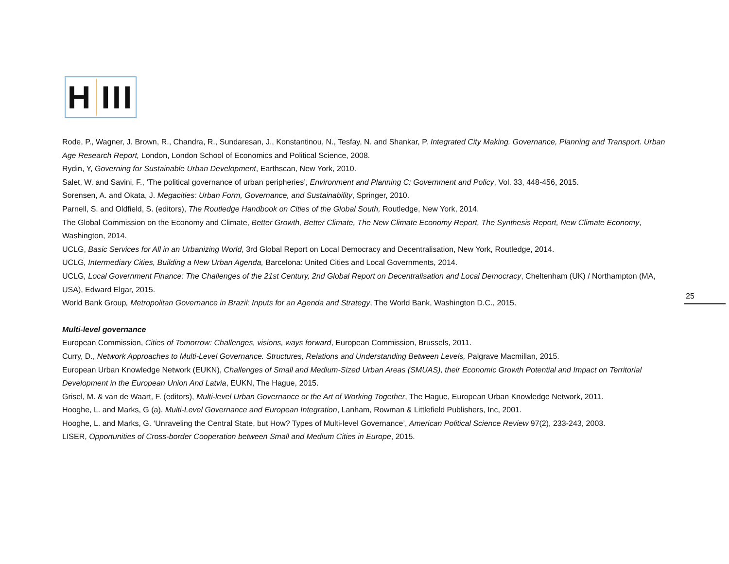H III
Rode, P., Wagner, J. Brown, R., Chandra, R., Sundaresan, J., Konstantinou, N., Tesfay, N. and Shankar, P. Integrated City Making. Governance, Planning and Transport. Urban Age Research Report, London, London School of Economics and Political Science, 2008.
Rydin, Y, Governing for Sustainable Urban Development, Earthscan, New York, 2010.
Salet, W. and Savini, F., ‘The political governance of urban peripheries’, Environment and Planning C: Government and Policy, Vol. 33, 448-456, 2015.
Sorensen, A. and Okata, J. Megacities: Urban Form, Governance, and Sustainability, Springer, 2010.
Parnell, S. and Oldfield, S. (editors), The Routledge Handbook on Cities of the Global South, Routledge, New York, 2014.
The Global Commission on the Economy and Climate, Better Growth, Better Climate, The New Climate Economy Report, The Synthesis Report, New Climate Economy, Washington, 2014.
UCLG, Basic Services for All in an Urbanizing World, 3rd Global Report on Local Democracy and Decentralisation, New York, Routledge, 2014.
UCLG, Intermediary Cities, Building a New Urban Agenda, Barcelona: United Cities and Local Governments, 2014.
UCLG, Local Government Finance: The Challenges of the 21st Century, 2nd Global Report on Decentralisation and Local Democracy, Cheltenham (UK) / Northampton (MA, USA), Edward Elgar, 2015.
World Bank Group, Metropolitan Governance in Brazil: Inputs for an Agenda and Strategy, The World Bank, Washington D.C., 2015.
Multi-level governance
European Commission, Cities of Tomorrow: Challenges, visions, ways forward, European Commission, Brussels, 2011.
Curry, D., Network Approaches to Multi-Level Governance. Structures, Relations and Understanding Between Levels, Palgrave Macmillan, 2015.
European Urban Knowledge Network (EUKN), Challenges of Small and Medium-Sized Urban Areas (SMUAS), their Economic Growth Potential and Impact on Territorial Development in the European Union And Latvia, EUKN, The Hague, 2015.
Grisel, M. & van de Waart, F. (editors), Multi-level Urban Governance or the Art of Working Together, The Hague, European Urban Knowledge Network, 2011.
Hooghe, L. and Marks, G (a). Multi-Level Governance and European Integration, Lanham, Rowman & Littlefield Publishers, Inc, 2001.
Hooghe, L. and Marks, G. ‘Unraveling the Central State, but How? Types of Multi-level Governance’, American Political Science Review 97(2), 233-243, 2003.
LISER, Opportunities of Cross-border Cooperation between Small and Medium Cities in Europe, 2015.
25